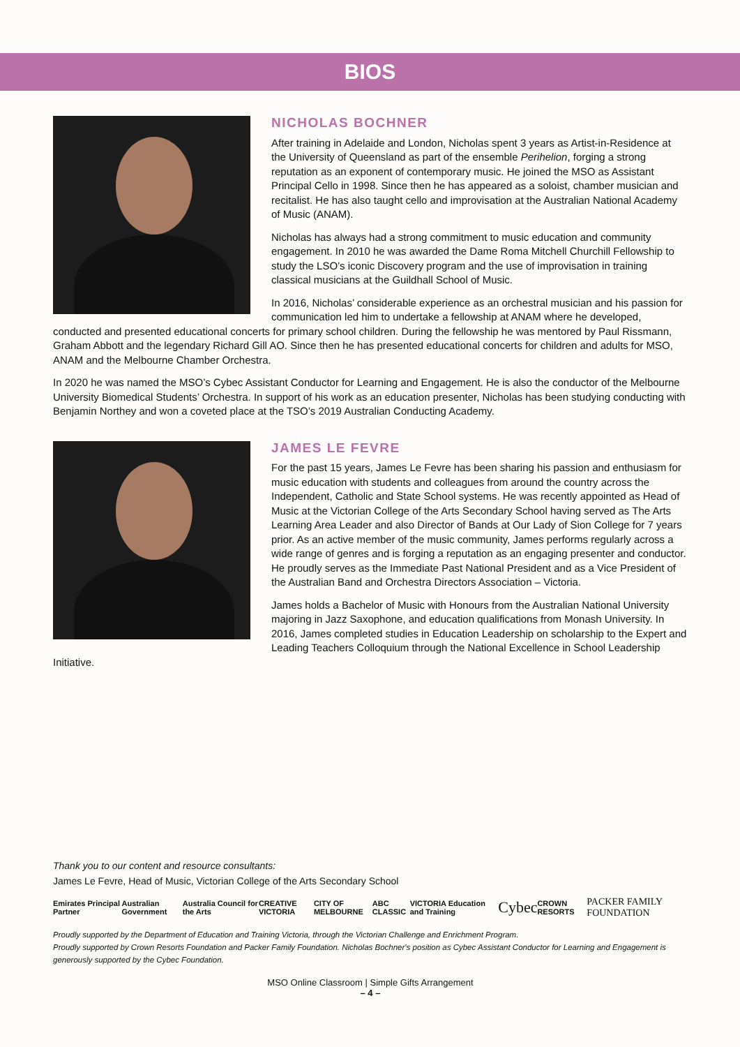BIOS
NICHOLAS BOCHNER
After training in Adelaide and London, Nicholas spent 3 years as Artist-in-Residence at the University of Queensland as part of the ensemble Perihelion, forging a strong reputation as an exponent of contemporary music. He joined the MSO as Assistant Principal Cello in 1998. Since then he has appeared as a soloist, chamber musician and recitalist. He has also taught cello and improvisation at the Australian National Academy of Music (ANAM).
Nicholas has always had a strong commitment to music education and community engagement. In 2010 he was awarded the Dame Roma Mitchell Churchill Fellowship to study the LSO’s iconic Discovery program and the use of improvisation in training classical musicians at the Guildhall School of Music.
In 2016, Nicholas’ considerable experience as an orchestral musician and his passion for communication led him to undertake a fellowship at ANAM where he developed, conducted and presented educational concerts for primary school children. During the fellowship he was mentored by Paul Rissmann, Graham Abbott and the legendary Richard Gill AO. Since then he has presented educational concerts for children and adults for MSO, ANAM and the Melbourne Chamber Orchestra.
In 2020 he was named the MSO’s Cybec Assistant Conductor for Learning and Engagement. He is also the conductor of the Melbourne University Biomedical Students’ Orchestra. In support of his work as an education presenter, Nicholas has been studying conducting with Benjamin Northey and won a coveted place at the TSO’s 2019 Australian Conducting Academy.
JAMES LE FEVRE
For the past 15 years, James Le Fevre has been sharing his passion and enthusiasm for music education with students and colleagues from around the country across the Independent, Catholic and State School systems. He was recently appointed as Head of Music at the Victorian College of the Arts Secondary School having served as The Arts Learning Area Leader and also Director of Bands at Our Lady of Sion College for 7 years prior. As an active member of the music community, James performs regularly across a wide range of genres and is forging a reputation as an engaging presenter and conductor. He proudly serves as the Immediate Past National President and as a Vice President of the Australian Band and Orchestra Directors Association – Victoria.
James holds a Bachelor of Music with Honours from the Australian National University majoring in Jazz Saxophone, and education qualifications from Monash University. In 2016, James completed studies in Education Leadership on scholarship to the Expert and Leading Teachers Colloquium through the National Excellence in School Leadership Initiative.
Thank you to our content and resource consultants:
James Le Fevre, Head of Music, Victorian College of the Arts Secondary School
Emirates Principal Partner Australian Government Australia Council for the Arts CREATIVE VICTORIA CITY OF MELBOURNE ABC CLASSIC VICTORIA Education and Training Cybec CROWN RESORTS PACKER FAMILY FOUNDATION
Proudly supported by the Department of Education and Training Victoria, through the Victorian Challenge and Enrichment Program.
Proudly supported by Crown Resorts Foundation and Packer Family Foundation. Nicholas Bochner's position as Cybec Assistant Conductor for Learning and Engagement is generously supported by the Cybec Foundation.
MSO Online Classroom | Simple Gifts Arrangement
– 4 –